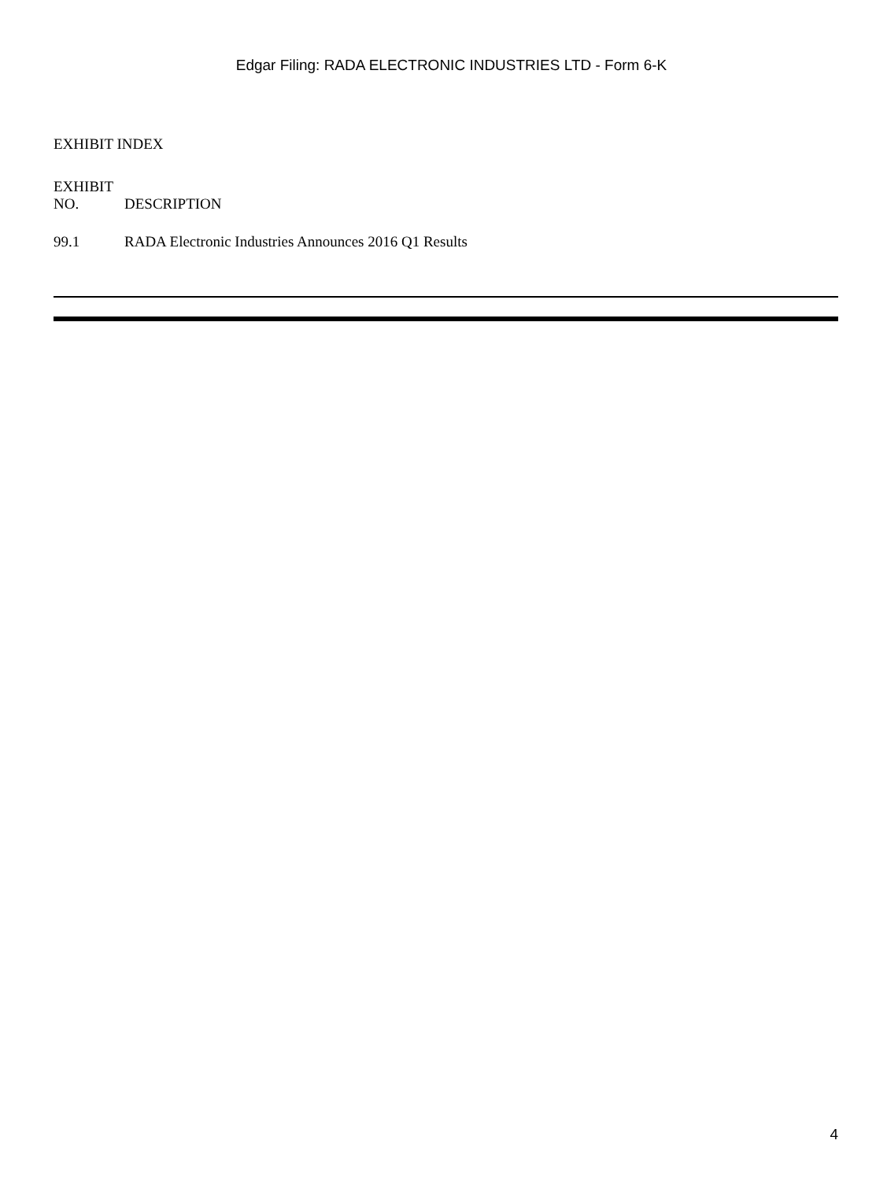Edgar Filing: RADA ELECTRONIC INDUSTRIES LTD - Form 6-K
EXHIBIT INDEX
| EXHIBIT NO. | DESCRIPTION |
| 99.1 | RADA Electronic Industries Announces 2016 Q1 Results |
4